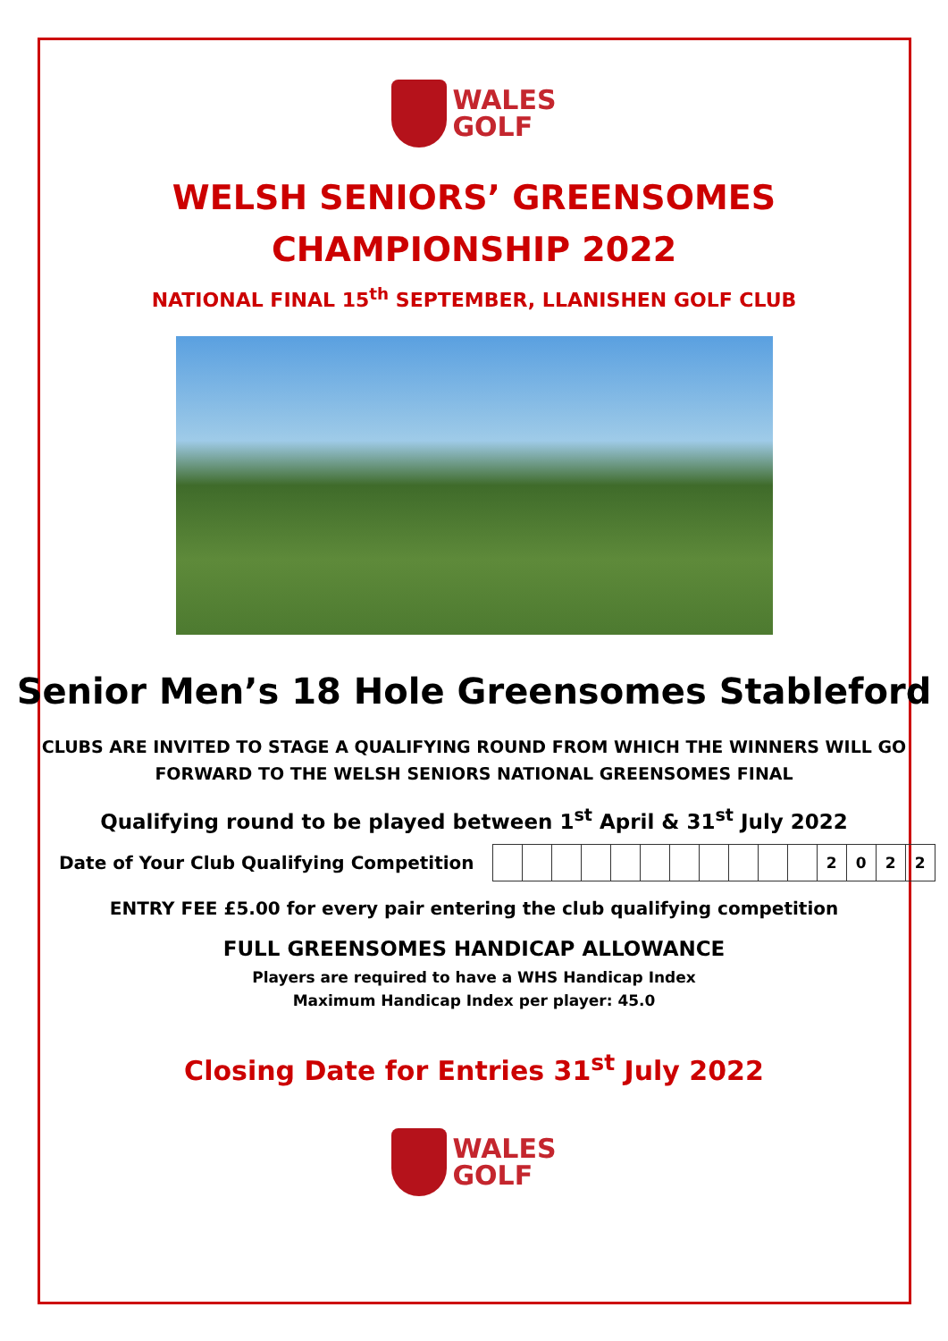WALES
GOLF
WELSH SENIORS’ GREENSOMES CHAMPIONSHIP 2022
NATIONAL FINAL 15<sup>th</sup> SEPTEMBER, LLANISHEN GOLF CLUB
Senior Men’s 18 Hole Greensomes Stableford
CLUBS ARE INVITED TO STAGE A QUALIFYING ROUND FROM WHICH THE WINNERS WILL GO
FORWARD TO THE WELSH SENIORS NATIONAL GREENSOMES FINAL
Qualifying round to be played between 1<sup>st</sup> April & 31<sup>st</sup> July 2022
Date of Your Club Qualifying Competition
| | | | | | | | | | | | 2 | 0 | 2 | 2 |
ENTRY FEE £5.00 for every pair entering the club qualifying competition
FULL GREENSOMES HANDICAP ALLOWANCE
Players are required to have a WHS Handicap Index
Maximum Handicap Index per player: 45.0
Closing Date for Entries 31<sup>st</sup> July 2022
WALES
GOLF